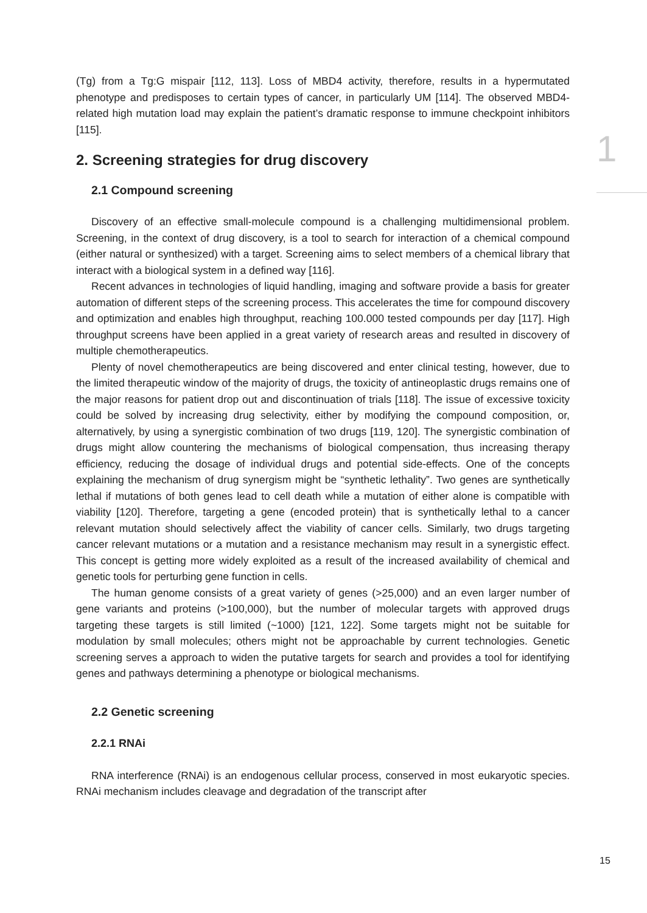1
(Tg) from a Tg:G mispair [112, 113]. Loss of MBD4 activity, therefore, results in a hypermutated phenotype and predisposes to certain types of cancer, in particularly UM [114]. The observed MBD4-related high mutation load may explain the patient’s dramatic response to immune checkpoint inhibitors [115].
2. Screening strategies for drug discovery
2.1 Compound screening
Discovery of an effective small-molecule compound is a challenging multidimensional problem. Screening, in the context of drug discovery, is a tool to search for interaction of a chemical compound (either natural or synthesized) with a target. Screening aims to select members of a chemical library that interact with a biological system in a defined way [116].
Recent advances in technologies of liquid handling, imaging and software provide a basis for greater automation of different steps of the screening process. This accelerates the time for compound discovery and optimization and enables high throughput, reaching 100.000 tested compounds per day [117]. High throughput screens have been applied in a great variety of research areas and resulted in discovery of multiple chemotherapeutics.
Plenty of novel chemotherapeutics are being discovered and enter clinical testing, however, due to the limited therapeutic window of the majority of drugs, the toxicity of antineoplastic drugs remains one of the major reasons for patient drop out and discontinuation of trials [118]. The issue of excessive toxicity could be solved by increasing drug selectivity, either by modifying the compound composition, or, alternatively, by using a synergistic combination of two drugs [119, 120]. The synergistic combination of drugs might allow countering the mechanisms of biological compensation, thus increasing therapy efficiency, reducing the dosage of individual drugs and potential side-effects. One of the concepts explaining the mechanism of drug synergism might be “synthetic lethality”. Two genes are synthetically lethal if mutations of both genes lead to cell death while a mutation of either alone is compatible with viability [120]. Therefore, targeting a gene (encoded protein) that is synthetically lethal to a cancer relevant mutation should selectively affect the viability of cancer cells. Similarly, two drugs targeting cancer relevant mutations or a mutation and a resistance mechanism may result in a synergistic effect. This concept is getting more widely exploited as a result of the increased availability of chemical and genetic tools for perturbing gene function in cells.
The human genome consists of a great variety of genes (>25,000) and an even larger number of gene variants and proteins (>100,000), but the number of molecular targets with approved drugs targeting these targets is still limited (~1000) [121, 122]. Some targets might not be suitable for modulation by small molecules; others might not be approachable by current technologies. Genetic screening serves a approach to widen the putative targets for search and provides a tool for identifying genes and pathways determining a phenotype or biological mechanisms.
2.2 Genetic screening
2.2.1 RNAi
RNA interference (RNAi) is an endogenous cellular process, conserved in most eukaryotic species. RNAi mechanism includes cleavage and degradation of the transcript after
15